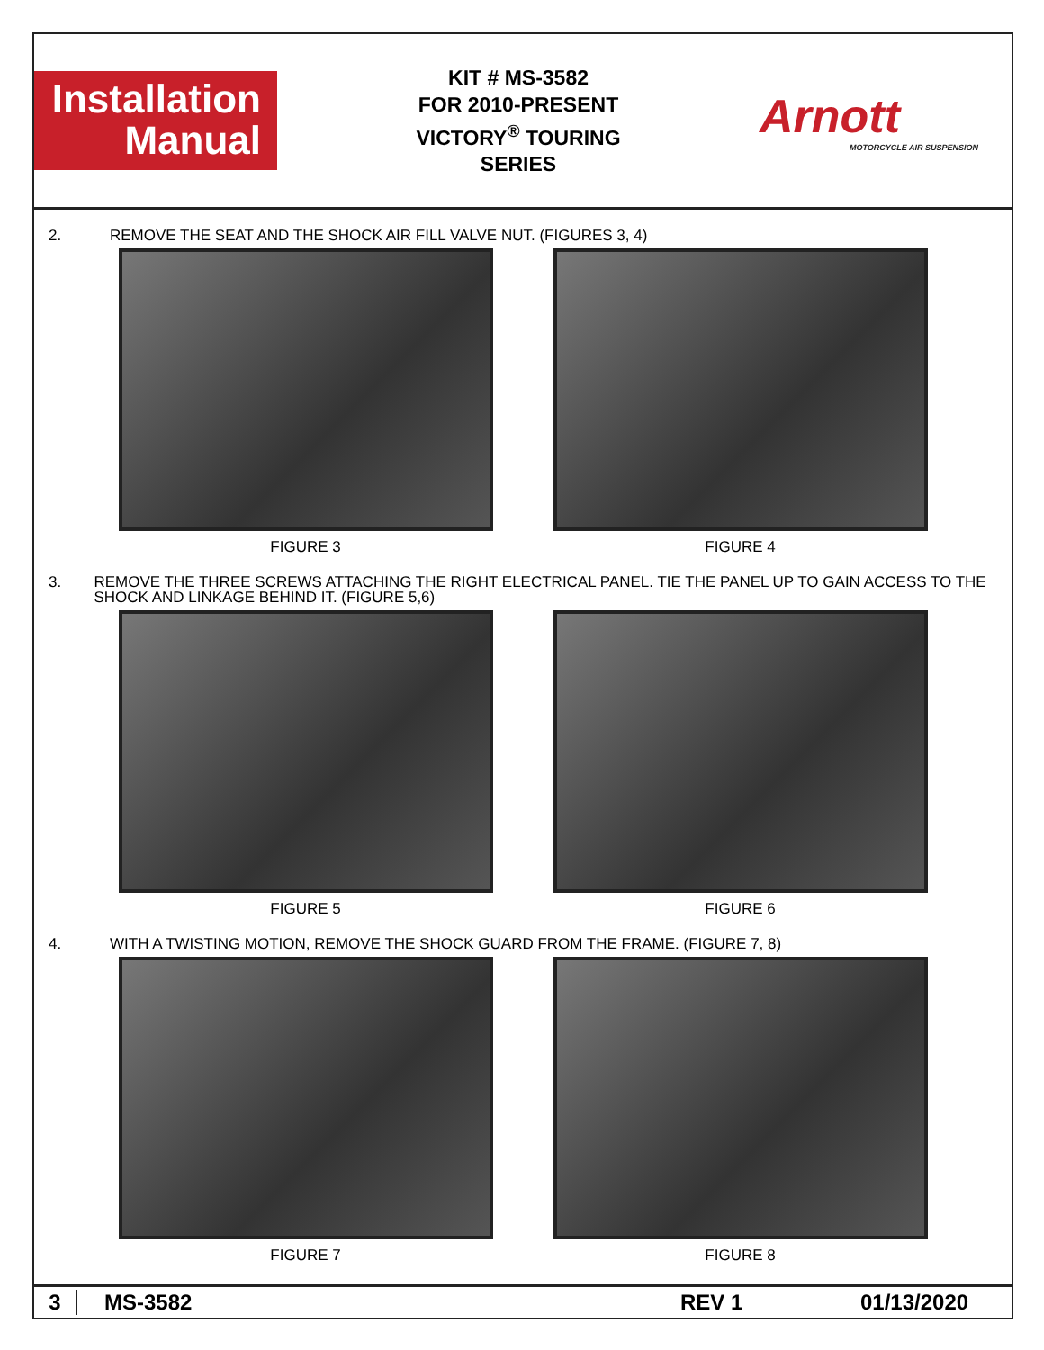Installation
Manual
KIT # MS-3582
FOR 2010-PRESENT
VICTORY<sup>®</sup> TOURING
SERIES
Arnott
MOTORCYCLE AIR SUSPENSION
2. REMOVE THE SEAT AND THE SHOCK AIR FILL VALVE NUT. (FIGURES 3, 4)
FIGURE 3 FIGURE 4
3. REMOVE THE THREE SCREWS ATTACHING THE RIGHT ELECTRICAL PANEL. TIE THE PANEL UP TO GAIN ACCESS TO THE SHOCK AND LINKAGE BEHIND IT. (FIGURE 5,6)
FIGURE 5 FIGURE 6
4. WITH A TWISTING MOTION, REMOVE THE SHOCK GUARD FROM THE FRAME. (FIGURE 7, 8)
FIGURE 7 FIGURE 8
3 MS-3582 REV 1 01/13/2020